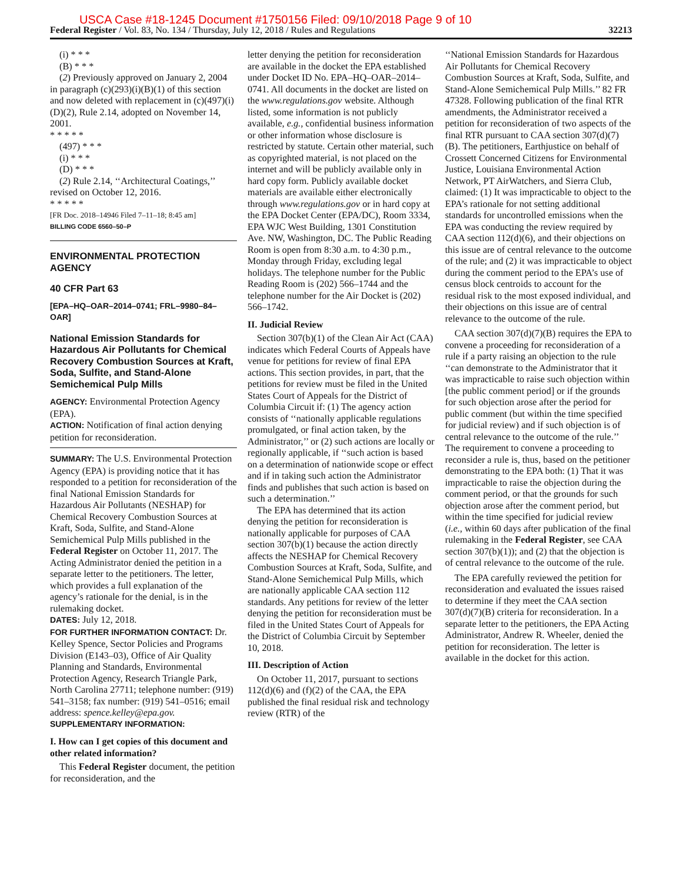USCA Case #18-1245 Document #1750156 Filed: 09/10/2018 Page 9 of 10
Federal Register / Vol. 83, No. 134 / Thursday, July 12, 2018 / Rules and Regulations 32213
(i) * * *
(B) * * *
(2) Previously approved on January 2, 2004 in paragraph (c)(293)(i)(B)(1) of this section and now deleted with replacement in (c)(497)(i)(D)(2), Rule 2.14, adopted on November 14, 2001.
* * * * *
(497) * * *
(i) * * *
(D) * * *
(2) Rule 2.14, ‘‘Architectural Coatings,’’ revised on October 12, 2016.
* * * * *
[FR Doc. 2018–14946 Filed 7–11–18; 8:45 am]
BILLING CODE 6560–50–P
ENVIRONMENTAL PROTECTION AGENCY
40 CFR Part 63
[EPA–HQ–OAR–2014–0741; FRL–9980–84–OAR]
National Emission Standards for Hazardous Air Pollutants for Chemical Recovery Combustion Sources at Kraft, Soda, Sulfite, and Stand-Alone Semichemical Pulp Mills
AGENCY: Environmental Protection Agency (EPA).
ACTION: Notification of final action denying petition for reconsideration.
SUMMARY: The U.S. Environmental Protection Agency (EPA) is providing notice that it has responded to a petition for reconsideration of the final National Emission Standards for Hazardous Air Pollutants (NESHAP) for Chemical Recovery Combustion Sources at Kraft, Soda, Sulfite, and Stand-Alone Semichemical Pulp Mills published in the Federal Register on October 11, 2017. The Acting Administrator denied the petition in a separate letter to the petitioners. The letter, which provides a full explanation of the agency’s rationale for the denial, is in the rulemaking docket.
DATES: July 12, 2018.
FOR FURTHER INFORMATION CONTACT: Dr. Kelley Spence, Sector Policies and Programs Division (E143–03), Office of Air Quality Planning and Standards, Environmental Protection Agency, Research Triangle Park, North Carolina 27711; telephone number: (919) 541–3158; fax number: (919) 541–0516; email address: spence.kelley@epa.gov.
SUPPLEMENTARY INFORMATION:
I. How can I get copies of this document and other related information?
This Federal Register document, the petition for reconsideration, and the
letter denying the petition for reconsideration are available in the docket the EPA established under Docket ID No. EPA–HQ–OAR–2014–0741. All documents in the docket are listed on the www.regulations.gov website. Although listed, some information is not publicly available, e.g., confidential business information or other information whose disclosure is restricted by statute. Certain other material, such as copyrighted material, is not placed on the internet and will be publicly available only in hard copy form. Publicly available docket materials are available either electronically through www.regulations.gov or in hard copy at the EPA Docket Center (EPA/DC), Room 3334, EPA WJC West Building, 1301 Constitution Ave. NW, Washington, DC. The Public Reading Room is open from 8:30 a.m. to 4:30 p.m., Monday through Friday, excluding legal holidays. The telephone number for the Public Reading Room is (202) 566–1744 and the telephone number for the Air Docket is (202) 566–1742.
II. Judicial Review
Section 307(b)(1) of the Clean Air Act (CAA) indicates which Federal Courts of Appeals have venue for petitions for review of final EPA actions. This section provides, in part, that the petitions for review must be filed in the United States Court of Appeals for the District of Columbia Circuit if: (1) The agency action consists of ‘‘nationally applicable regulations promulgated, or final action taken, by the Administrator,’’ or (2) such actions are locally or regionally applicable, if ‘‘such action is based on a determination of nationwide scope or effect and if in taking such action the Administrator finds and publishes that such action is based on such a determination.’’
The EPA has determined that its action denying the petition for reconsideration is nationally applicable for purposes of CAA section 307(b)(1) because the action directly affects the NESHAP for Chemical Recovery Combustion Sources at Kraft, Soda, Sulfite, and Stand-Alone Semichemical Pulp Mills, which are nationally applicable CAA section 112 standards. Any petitions for review of the letter denying the petition for reconsideration must be filed in the United States Court of Appeals for the District of Columbia Circuit by September 10, 2018.
III. Description of Action
On October 11, 2017, pursuant to sections 112(d)(6) and (f)(2) of the CAA, the EPA published the final residual risk and technology review (RTR) of the
‘‘National Emission Standards for Hazardous Air Pollutants for Chemical Recovery Combustion Sources at Kraft, Soda, Sulfite, and Stand-Alone Semichemical Pulp Mills.’’ 82 FR 47328. Following publication of the final RTR amendments, the Administrator received a petition for reconsideration of two aspects of the final RTR pursuant to CAA section 307(d)(7)(B). The petitioners, Earthjustice on behalf of Crossett Concerned Citizens for Environmental Justice, Louisiana Environmental Action Network, PT AirWatchers, and Sierra Club, claimed: (1) It was impracticable to object to the EPA’s rationale for not setting additional standards for uncontrolled emissions when the EPA was conducting the review required by CAA section 112(d)(6), and their objections on this issue are of central relevance to the outcome of the rule; and (2) it was impracticable to object during the comment period to the EPA’s use of census block centroids to account for the residual risk to the most exposed individual, and their objections on this issue are of central relevance to the outcome of the rule.
CAA section 307(d)(7)(B) requires the EPA to convene a proceeding for reconsideration of a rule if a party raising an objection to the rule ‘‘can demonstrate to the Administrator that it was impracticable to raise such objection within [the public comment period] or if the grounds for such objection arose after the period for public comment (but within the time specified for judicial review) and if such objection is of central relevance to the outcome of the rule.’’ The requirement to convene a proceeding to reconsider a rule is, thus, based on the petitioner demonstrating to the EPA both: (1) That it was impracticable to raise the objection during the comment period, or that the grounds for such objection arose after the comment period, but within the time specified for judicial review (i.e., within 60 days after publication of the final rulemaking in the Federal Register, see CAA section 307(b)(1)); and (2) that the objection is of central relevance to the outcome of the rule.
The EPA carefully reviewed the petition for reconsideration and evaluated the issues raised to determine if they meet the CAA section 307(d)(7)(B) criteria for reconsideration. In a separate letter to the petitioners, the EPA Acting Administrator, Andrew R. Wheeler, denied the petition for reconsideration. The letter is available in the docket for this action.